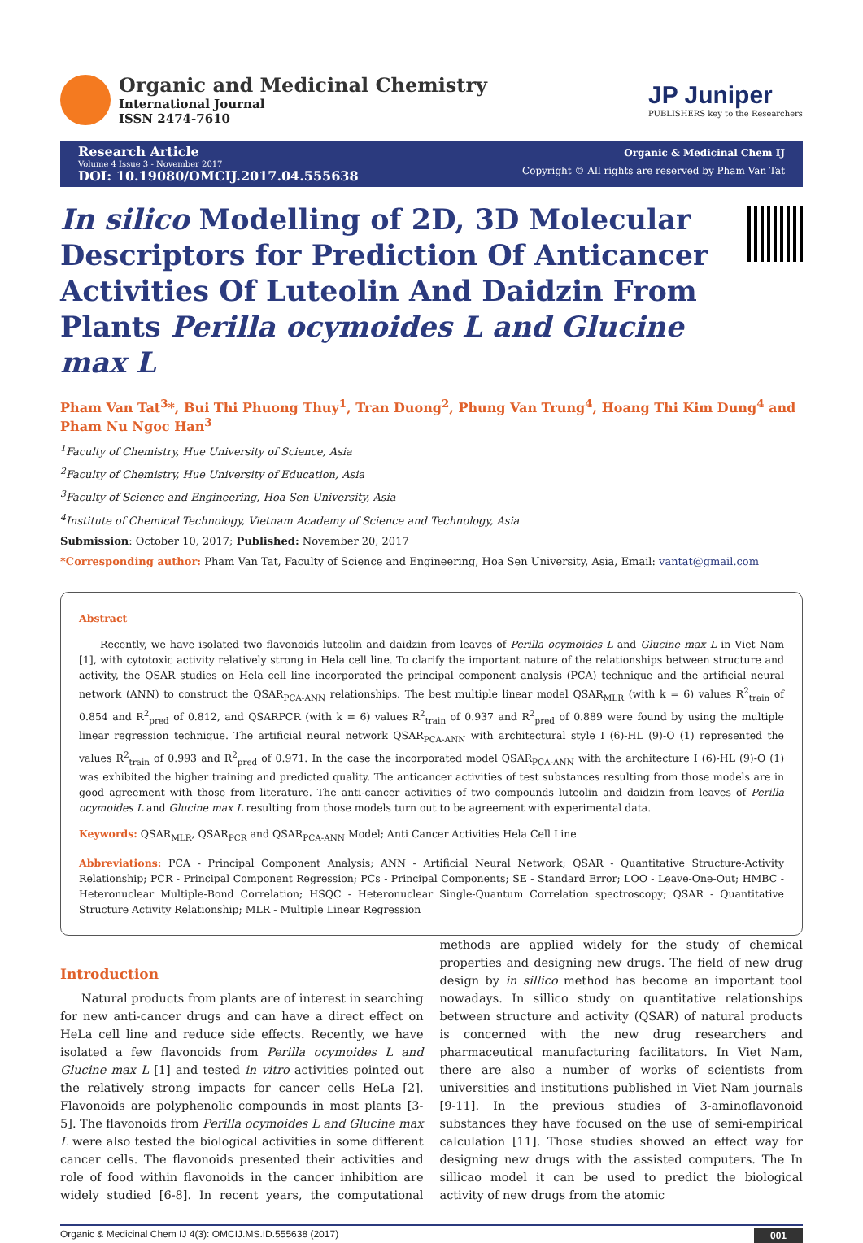Organic and Medicinal Chemistry
International Journal
ISSN 2474-7610
JP Juniper
PUBLISHERS key to the Researchers
Research Article
Volume 4 Issue 3 - November 2017
DOI: 10.19080/OMCIJ.2017.04.555638
Organic & Medicinal Chem IJ
Copyright © All rights are reserved by Pham Van Tat
In silico Modelling of 2D, 3D Molecular Descriptors for Prediction Of Anticancer Activities Of Luteolin And Daidzin From Plants Perilla ocymoides L and Glucine max L
Pham Van Tat<sup>3</sup>*, Bui Thi Phuong Thuy<sup>1</sup>, Tran Duong<sup>2</sup>, Phung Van Trung<sup>4</sup>, Hoang Thi Kim Dung<sup>4</sup> and Pham Nu Ngoc Han<sup>3</sup>
<sup>1</sup> Faculty of Chemistry, Hue University of Science, Asia
<sup>2</sup> Faculty of Chemistry, Hue University of Education, Asia
<sup>3</sup> Faculty of Science and Engineering, Hoa Sen University, Asia
<sup>4</sup> Institute of Chemical Technology, Vietnam Academy of Science and Technology, Asia
Submission: October 10, 2017; Published: November 20, 2017
*Corresponding author: Pham Van Tat, Faculty of Science and Engineering, Hoa Sen University, Asia, Email: vantat@gmail.com
Abstract
Recently, we have isolated two flavonoids luteolin and daidzin from leaves of Perilla ocymoides L and Glucine max L in Viet Nam [1], with cytotoxic activity relatively strong in Hela cell line. To clarify the important nature of the relationships between structure and activity, the QSAR studies on Hela cell line incorporated the principal component analysis (PCA) technique and the artificial neural network (ANN) to construct the QSAR<sub>PCA-ANN</sub> relationships. The best multiple linear model QSAR<sub>MLR</sub> (with k = 6) values R<sup>2</sup><sub>train</sub> of 0.854 and R<sup>2</sup><sub>pred</sub> of 0.812, and QSARPCR (with k = 6) values R<sup>2</sup><sub>train</sub> of 0.937 and R<sup>2</sup><sub>pred</sub> of 0.889 were found by using the multiple linear regression technique. The artificial neural network QSAR<sub>PCA-ANN</sub> with architectural style I (6)-HL (9)-O (1) represented the values R<sup>2</sup><sub>train</sub> of 0.993 and R<sup>2</sup><sub>pred</sub> of 0.971. In the case the incorporated model QSAR<sub>PCA-ANN</sub> with the architecture I (6)-HL (9)-O (1) was exhibited the higher training and predicted quality. The anticancer activities of test substances resulting from those models are in good agreement with those from literature. The anti-cancer activities of two compounds luteolin and daidzin from leaves of Perilla ocymoides L and Glucine max L resulting from those models turn out to be agreement with experimental data.
Keywords: QSAR<sub>MLR</sub>, QSAR<sub>PCR</sub> and QSAR<sub>PCA-ANN</sub> Model; Anti Cancer Activities Hela Cell Line
Abbreviations: PCA - Principal Component Analysis; ANN - Artificial Neural Network; QSAR - Quantitative Structure-Activity Relationship; PCR - Principal Component Regression; PCs - Principal Components; SE - Standard Error; LOO - Leave-One-Out; HMBC - Heteronuclear Multiple-Bond Correlation; HSQC - Heteronuclear Single-Quantum Correlation spectroscopy; QSAR - Quantitative Structure Activity Relationship; MLR - Multiple Linear Regression
Introduction
Natural products from plants are of interest in searching for new anti-cancer drugs and can have a direct effect on HeLa cell line and reduce side effects. Recently, we have isolated a few flavonoids from Perilla ocymoides L and Glucine max L [1] and tested in vitro activities pointed out the relatively strong impacts for cancer cells HeLa [2]. Flavonoids are polyphenolic compounds in most plants [3-5]. The flavonoids from Perilla ocymoides L and Glucine max L were also tested the biological activities in some different cancer cells. The flavonoids presented their activities and role of food within flavonoids in the cancer inhibition are widely studied [6-8]. In recent years, the computational methods are applied widely for the study of chemical properties and designing new drugs. The field of new drug design by in sillico method has become an important tool nowadays. In sillico study on quantitative relationships between structure and activity (QSAR) of natural products is concerned with the new drug researchers and pharmaceutical manufacturing facilitators. In Viet Nam, there are also a number of works of scientists from universities and institutions published in Viet Nam journals [9-11]. In the previous studies of 3-aminoflavonoid substances they have focused on the use of semi-empirical calculation [11]. Those studies showed an effect way for designing new drugs with the assisted computers. The In sillicao model it can be used to predict the biological activity of new drugs from the atomic
Organic & Medicinal Chem IJ 4(3): OMCIJ.MS.ID.555638 (2017) 001